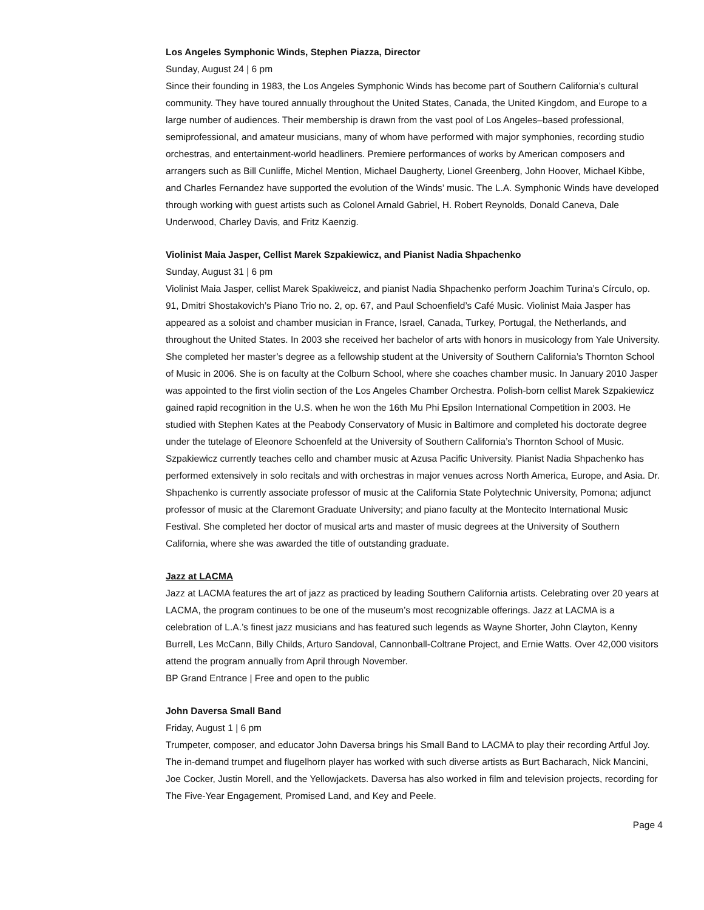Los Angeles Symphonic Winds, Stephen Piazza, Director
Sunday, August 24 | 6 pm
Since their founding in 1983, the Los Angeles Symphonic Winds has become part of Southern California’s cultural community. They have toured annually throughout the United States, Canada, the United Kingdom, and Europe to a large number of audiences. Their membership is drawn from the vast pool of Los Angeles–based professional, semiprofessional, and amateur musicians, many of whom have performed with major symphonies, recording studio orchestras, and entertainment-world headliners. Premiere performances of works by American composers and arrangers such as Bill Cunliffe, Michel Mention, Michael Daugherty, Lionel Greenberg, John Hoover, Michael Kibbe, and Charles Fernandez have supported the evolution of the Winds’ music. The L.A. Symphonic Winds have developed through working with guest artists such as Colonel Arnald Gabriel, H. Robert Reynolds, Donald Caneva, Dale Underwood, Charley Davis, and Fritz Kaenzig.
Violinist Maia Jasper, Cellist Marek Szpakiewicz, and Pianist Nadia Shpachenko
Sunday, August 31 | 6 pm
Violinist Maia Jasper, cellist Marek Spakiweicz, and pianist Nadia Shpachenko perform Joachim Turina’s Círculo, op. 91, Dmitri Shostakovich’s Piano Trio no. 2, op. 67, and Paul Schoenfield’s Café Music. Violinist Maia Jasper has appeared as a soloist and chamber musician in France, Israel, Canada, Turkey, Portugal, the Netherlands, and throughout the United States. In 2003 she received her bachelor of arts with honors in musicology from Yale University. She completed her master’s degree as a fellowship student at the University of Southern California’s Thornton School of Music in 2006. She is on faculty at the Colburn School, where she coaches chamber music. In January 2010 Jasper was appointed to the first violin section of the Los Angeles Chamber Orchestra. Polish-born cellist Marek Szpakiewicz gained rapid recognition in the U.S. when he won the 16th Mu Phi Epsilon International Competition in 2003. He studied with Stephen Kates at the Peabody Conservatory of Music in Baltimore and completed his doctorate degree under the tutelage of Eleonore Schoenfeld at the University of Southern California’s Thornton School of Music. Szpakiewicz currently teaches cello and chamber music at Azusa Pacific University. Pianist Nadia Shpachenko has performed extensively in solo recitals and with orchestras in major venues across North America, Europe, and Asia. Dr. Shpachenko is currently associate professor of music at the California State Polytechnic University, Pomona; adjunct professor of music at the Claremont Graduate University; and piano faculty at the Montecito International Music Festival. She completed her doctor of musical arts and master of music degrees at the University of Southern California, where she was awarded the title of outstanding graduate.
Jazz at LACMA
Jazz at LACMA features the art of jazz as practiced by leading Southern California artists. Celebrating over 20 years at LACMA, the program continues to be one of the museum’s most recognizable offerings. Jazz at LACMA is a celebration of L.A.’s finest jazz musicians and has featured such legends as Wayne Shorter, John Clayton, Kenny Burrell, Les McCann, Billy Childs, Arturo Sandoval, Cannonball-Coltrane Project, and Ernie Watts. Over 42,000 visitors attend the program annually from April through November.
BP Grand Entrance | Free and open to the public
John Daversa Small Band
Friday, August 1 | 6 pm
Trumpeter, composer, and educator John Daversa brings his Small Band to LACMA to play their recording Artful Joy. The in-demand trumpet and flugelhorn player has worked with such diverse artists as Burt Bacharach, Nick Mancini, Joe Cocker, Justin Morell, and the Yellowjackets. Daversa has also worked in film and television projects, recording for The Five-Year Engagement, Promised Land, and Key and Peele.
Page 4